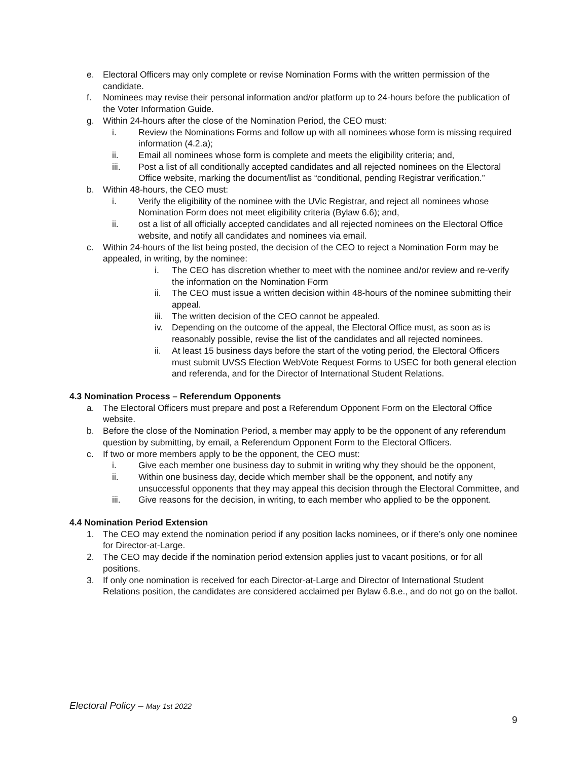e. Electoral Officers may only complete or revise Nomination Forms with the written permission of the candidate.
f. Nominees may revise their personal information and/or platform up to 24-hours before the publication of the Voter Information Guide.
g. Within 24-hours after the close of the Nomination Period, the CEO must:
i. Review the Nominations Forms and follow up with all nominees whose form is missing required information (4.2.a);
ii. Email all nominees whose form is complete and meets the eligibility criteria; and,
iii. Post a list of all conditionally accepted candidates and all rejected nominees on the Electoral Office website, marking the document/list as “conditional, pending Registrar verification.”
b. Within 48-hours, the CEO must:
i. Verify the eligibility of the nominee with the UVic Registrar, and reject all nominees whose Nomination Form does not meet eligibility criteria (Bylaw 6.6); and,
ii. ost a list of all officially accepted candidates and all rejected nominees on the Electoral Office website, and notify all candidates and nominees via email.
c. Within 24-hours of the list being posted, the decision of the CEO to reject a Nomination Form may be appealed, in writing, by the nominee:
i. The CEO has discretion whether to meet with the nominee and/or review and re-verify the information on the Nomination Form
ii. The CEO must issue a written decision within 48-hours of the nominee submitting their appeal.
iii. The written decision of the CEO cannot be appealed.
iv. Depending on the outcome of the appeal, the Electoral Office must, as soon as is reasonably possible, revise the list of the candidates and all rejected nominees.
ii. At least 15 business days before the start of the voting period, the Electoral Officers must submit UVSS Election WebVote Request Forms to USEC for both general election and referenda, and for the Director of International Student Relations.
4.3 Nomination Process – Referendum Opponents
a. The Electoral Officers must prepare and post a Referendum Opponent Form on the Electoral Office website.
b. Before the close of the Nomination Period, a member may apply to be the opponent of any referendum question by submitting, by email, a Referendum Opponent Form to the Electoral Officers.
c. If two or more members apply to be the opponent, the CEO must:
i. Give each member one business day to submit in writing why they should be the opponent,
ii. Within one business day, decide which member shall be the opponent, and notify any unsuccessful opponents that they may appeal this decision through the Electoral Committee, and
iii. Give reasons for the decision, in writing, to each member who applied to be the opponent.
4.4 Nomination Period Extension
1. The CEO may extend the nomination period if any position lacks nominees, or if there’s only one nominee for Director-at-Large.
2. The CEO may decide if the nomination period extension applies just to vacant positions, or for all positions.
3. If only one nomination is received for each Director-at-Large and Director of International Student Relations position, the candidates are considered acclaimed per Bylaw 6.8.e., and do not go on the ballot.
Electoral Policy – May 1st 2022
9